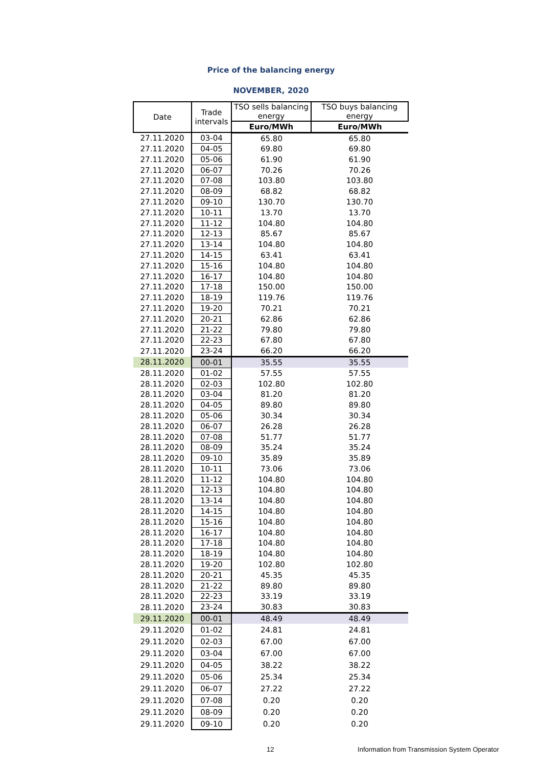Price of the balancing energy
NOVEMBER, 2020
| Date | Trade intervals | TSO sells balancing energy | TSO buys balancing energy |
| --- | --- | --- | --- |
| | | Euro/MWh | Euro/MWh |
| 27.11.2020 | 03-04 | 65.80 | 65.80 |
| 27.11.2020 | 04-05 | 69.80 | 69.80 |
| 27.11.2020 | 05-06 | 61.90 | 61.90 |
| 27.11.2020 | 06-07 | 70.26 | 70.26 |
| 27.11.2020 | 07-08 | 103.80 | 103.80 |
| 27.11.2020 | 08-09 | 68.82 | 68.82 |
| 27.11.2020 | 09-10 | 130.70 | 130.70 |
| 27.11.2020 | 10-11 | 13.70 | 13.70 |
| 27.11.2020 | 11-12 | 104.80 | 104.80 |
| 27.11.2020 | 12-13 | 85.67 | 85.67 |
| 27.11.2020 | 13-14 | 104.80 | 104.80 |
| 27.11.2020 | 14-15 | 63.41 | 63.41 |
| 27.11.2020 | 15-16 | 104.80 | 104.80 |
| 27.11.2020 | 16-17 | 104.80 | 104.80 |
| 27.11.2020 | 17-18 | 150.00 | 150.00 |
| 27.11.2020 | 18-19 | 119.76 | 119.76 |
| 27.11.2020 | 19-20 | 70.21 | 70.21 |
| 27.11.2020 | 20-21 | 62.86 | 62.86 |
| 27.11.2020 | 21-22 | 79.80 | 79.80 |
| 27.11.2020 | 22-23 | 67.80 | 67.80 |
| 27.11.2020 | 23-24 | 66.20 | 66.20 |
| 28.11.2020 | 00-01 | 35.55 | 35.55 |
| 28.11.2020 | 01-02 | 57.55 | 57.55 |
| 28.11.2020 | 02-03 | 102.80 | 102.80 |
| 28.11.2020 | 03-04 | 81.20 | 81.20 |
| 28.11.2020 | 04-05 | 89.80 | 89.80 |
| 28.11.2020 | 05-06 | 30.34 | 30.34 |
| 28.11.2020 | 06-07 | 26.28 | 26.28 |
| 28.11.2020 | 07-08 | 51.77 | 51.77 |
| 28.11.2020 | 08-09 | 35.24 | 35.24 |
| 28.11.2020 | 09-10 | 35.89 | 35.89 |
| 28.11.2020 | 10-11 | 73.06 | 73.06 |
| 28.11.2020 | 11-12 | 104.80 | 104.80 |
| 28.11.2020 | 12-13 | 104.80 | 104.80 |
| 28.11.2020 | 13-14 | 104.80 | 104.80 |
| 28.11.2020 | 14-15 | 104.80 | 104.80 |
| 28.11.2020 | 15-16 | 104.80 | 104.80 |
| 28.11.2020 | 16-17 | 104.80 | 104.80 |
| 28.11.2020 | 17-18 | 104.80 | 104.80 |
| 28.11.2020 | 18-19 | 104.80 | 104.80 |
| 28.11.2020 | 19-20 | 102.80 | 102.80 |
| 28.11.2020 | 20-21 | 45.35 | 45.35 |
| 28.11.2020 | 21-22 | 89.80 | 89.80 |
| 28.11.2020 | 22-23 | 33.19 | 33.19 |
| 28.11.2020 | 23-24 | 30.83 | 30.83 |
| 29.11.2020 | 00-01 | 48.49 | 48.49 |
| 29.11.2020 | 01-02 | 24.81 | 24.81 |
| 29.11.2020 | 02-03 | 67.00 | 67.00 |
| 29.11.2020 | 03-04 | 67.00 | 67.00 |
| 29.11.2020 | 04-05 | 38.22 | 38.22 |
| 29.11.2020 | 05-06 | 25.34 | 25.34 |
| 29.11.2020 | 06-07 | 27.22 | 27.22 |
| 29.11.2020 | 07-08 | 0.20 | 0.20 |
| 29.11.2020 | 08-09 | 0.20 | 0.20 |
| 29.11.2020 | 09-10 | 0.20 | 0.20 |
12 Information from Transmission System Operator